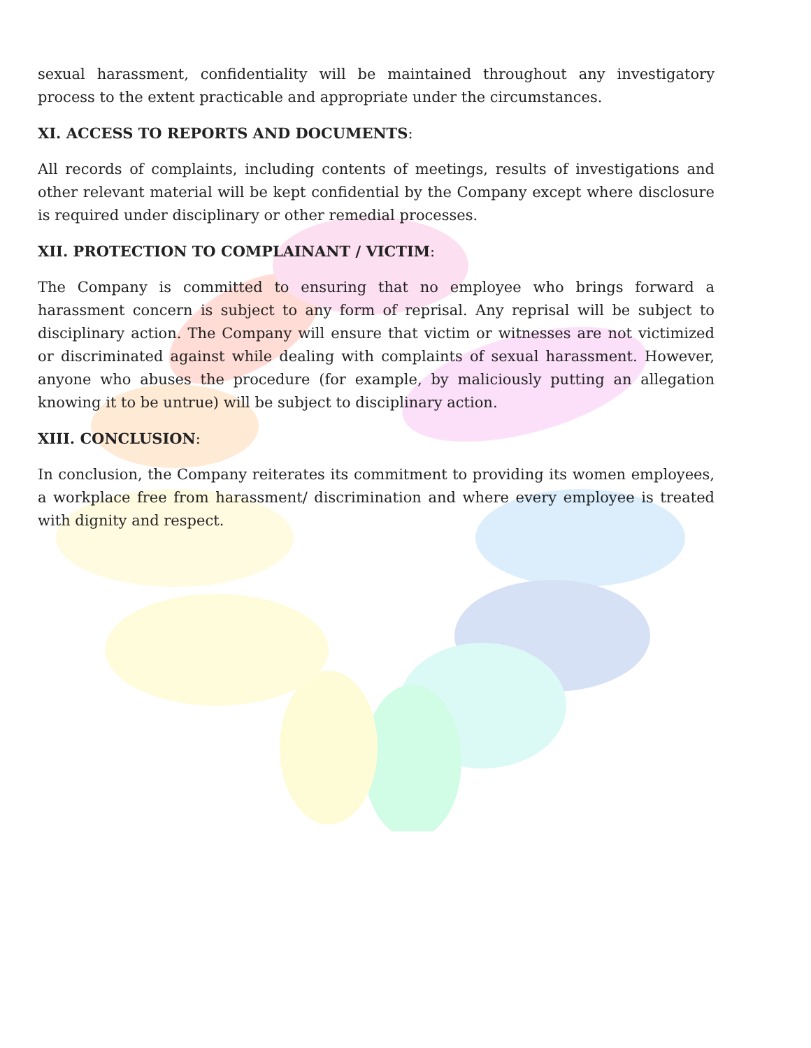sexual harassment, confidentiality will be maintained throughout any investigatory process to the extent practicable and appropriate under the circumstances.
XI. ACCESS TO REPORTS AND DOCUMENTS:
All records of complaints, including contents of meetings, results of investigations and other relevant material will be kept confidential by the Company except where disclosure is required under disciplinary or other remedial processes.
XII. PROTECTION TO COMPLAINANT / VICTIM:
The Company is committed to ensuring that no employee who brings forward a harassment concern is subject to any form of reprisal. Any reprisal will be subject to disciplinary action. The Company will ensure that victim or witnesses are not victimized or discriminated against while dealing with complaints of sexual harassment. However, anyone who abuses the procedure (for example, by maliciously putting an allegation knowing it to be untrue) will be subject to disciplinary action.
XIII. CONCLUSION:
In conclusion, the Company reiterates its commitment to providing its women employees, a workplace free from harassment/ discrimination and where every employee is treated with dignity and respect.